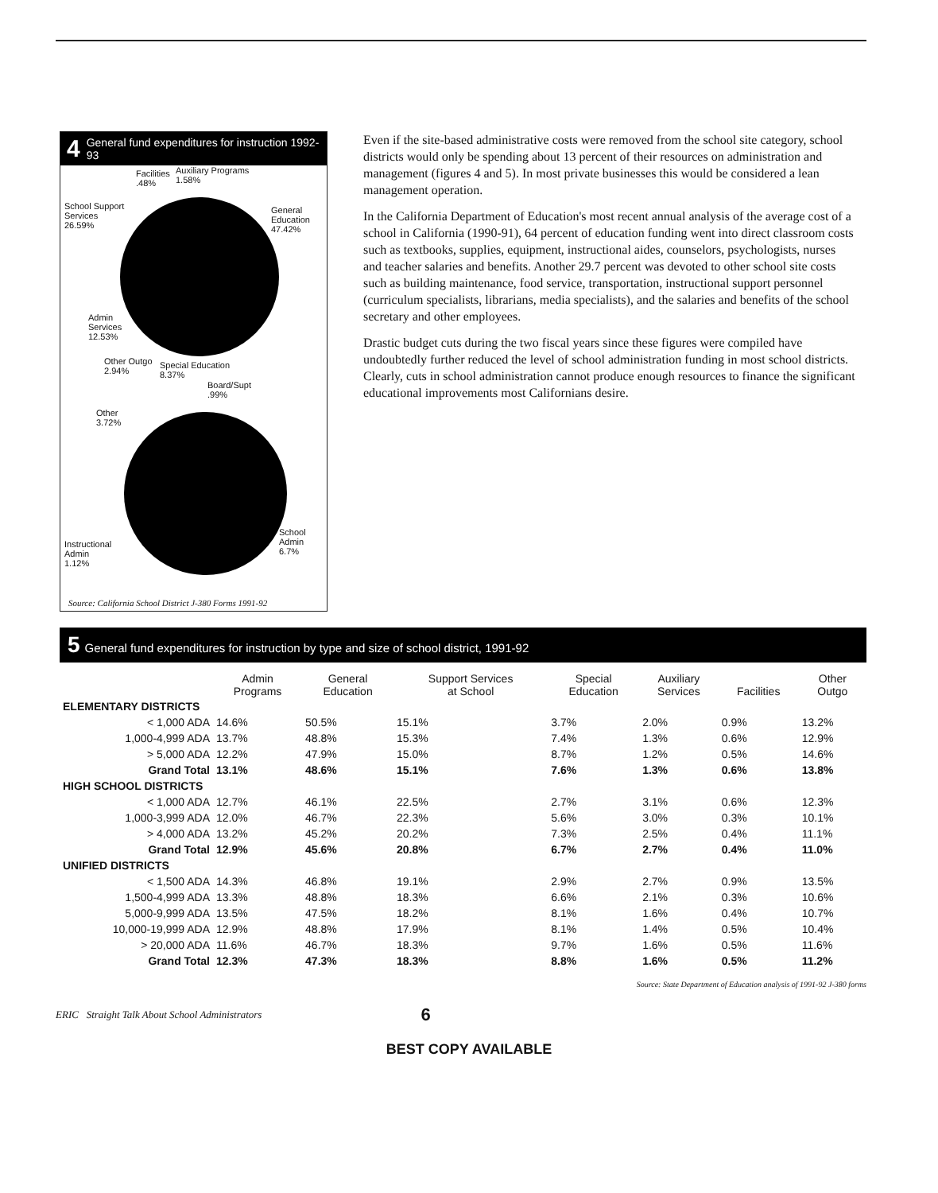4 General fund expenditures for instruction 1992-93
Facilities
.48%
Auxiliary Programs
1.58%
School Support
Services
26.59%
General
Education
47.42%
Admin
Services
12.53%
Other Outgo
2.94%
Special Education
8.37%
Board/Supt
.99%
Other
3.72%
Instructional
Admin
1.12%
School
Admin
6.7%
Source: California School District J-380 Forms 1991-92
Even if the site-based administrative costs were removed from the school site category, school districts would only be spending about 13 percent of their resources on administration and management (figures 4 and 5). In most private businesses this would be considered a lean management operation.
In the California Department of Education's most recent annual analysis of the average cost of a school in California (1990-91), 64 percent of education funding went into direct classroom costs such as textbooks, supplies, equipment, instructional aides, counselors, psychologists, nurses and teacher salaries and benefits. Another 29.7 percent was devoted to other school site costs such as building maintenance, food service, transportation, instructional support personnel (curriculum specialists, librarians, media specialists), and the salaries and benefits of the school secretary and other employees.
Drastic budget cuts during the two fiscal years since these figures were compiled have undoubtedly further reduced the level of school administration funding in most school districts. Clearly, cuts in school administration cannot produce enough resources to finance the significant educational improvements most Californians desire.
5 General fund expenditures for instruction by type and size of school district, 1991-92
| | Admin Programs | General Education | Support Services at School | Special Education | Auxiliary Services | Facilities | Other Outgo |
| --- | --- | --- | --- | --- | --- | --- | --- |
| ELEMENTARY DISTRICTS | | | | | | | |
| < 1,000 ADA | 14.6% | 50.5% | 15.1% | 3.7% | 2.0% | 0.9% | 13.2% |
| 1,000-4,999 ADA | 13.7% | 48.8% | 15.3% | 7.4% | 1.3% | 0.6% | 12.9% |
| > 5,000 ADA | 12.2% | 47.9% | 15.0% | 8.7% | 1.2% | 0.5% | 14.6% |
| Grand Total | 13.1% | 48.6% | 15.1% | 7.6% | 1.3% | 0.6% | 13.8% |
| HIGH SCHOOL DISTRICTS | | | | | | | |
| < 1,000 ADA | 12.7% | 46.1% | 22.5% | 2.7% | 3.1% | 0.6% | 12.3% |
| 1,000-3,999 ADA | 12.0% | 46.7% | 22.3% | 5.6% | 3.0% | 0.3% | 10.1% |
| > 4,000 ADA | 13.2% | 45.2% | 20.2% | 7.3% | 2.5% | 0.4% | 11.1% |
| Grand Total | 12.9% | 45.6% | 20.8% | 6.7% | 2.7% | 0.4% | 11.0% |
| UNIFIED DISTRICTS | | | | | | | |
| < 1,500 ADA | 14.3% | 46.8% | 19.1% | 2.9% | 2.7% | 0.9% | 13.5% |
| 1,500-4,999 ADA | 13.3% | 48.8% | 18.3% | 6.6% | 2.1% | 0.3% | 10.6% |
| 5,000-9,999 ADA | 13.5% | 47.5% | 18.2% | 8.1% | 1.6% | 0.4% | 10.7% |
| 10,000-19,999 ADA | 12.9% | 48.8% | 17.9% | 8.1% | 1.4% | 0.5% | 10.4% |
| > 20,000 ADA | 11.6% | 46.7% | 18.3% | 9.7% | 1.6% | 0.5% | 11.6% |
| Grand Total | 12.3% | 47.3% | 18.3% | 8.8% | 1.6% | 0.5% | 11.2% |
Source: State Department of Education analysis of 1991-92 J-380 forms
ERIC Straight Talk About School Administrators 6
BEST COPY AVAILABLE